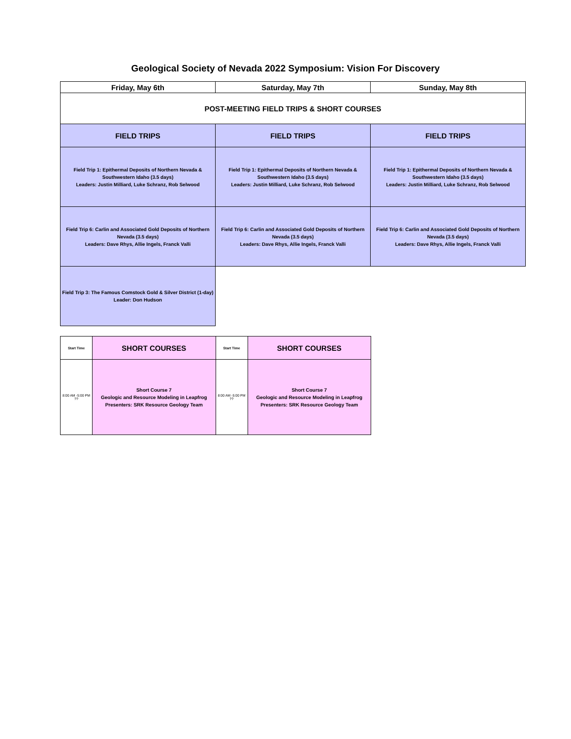Geological Society of Nevada 2022 Symposium: Vision For Discovery
| Friday, May 6th | Saturday, May 7th | Sunday, May 8th |
| POST-MEETING FIELD TRIPS & SHORT COURSES | | |
| FIELD TRIPS | FIELD TRIPS | FIELD TRIPS |
| Field Trip 1: Epithermal Deposits of Northern Nevada & Southwestern Idaho (3.5 days) Leaders: Justin Milliard, Luke Schranz, Rob Selwood | Field Trip 1: Epithermal Deposits of Northern Nevada & Southwestern Idaho (3.5 days) Leaders: Justin Milliard, Luke Schranz, Rob Selwood | Field Trip 1: Epithermal Deposits of Northern Nevada & Southwestern Idaho (3.5 days) Leaders: Justin Milliard, Luke Schranz, Rob Selwood |
| Field Trip 6: Carlin and Associated Gold Deposits of Northern Nevada (3.5 days) Leaders: Dave Rhys, Allie Ingels, Franck Valli | Field Trip 6: Carlin and Associated Gold Deposits of Northern Nevada (3.5 days) Leaders: Dave Rhys, Allie Ingels, Franck Valli | Field Trip 6: Carlin and Associated Gold Deposits of Northern Nevada (3.5 days) Leaders: Dave Rhys, Allie Ingels, Franck Valli |
| Field Trip 3: The Famous Comstock Gold & Silver District (1-day) Leader: Don Hudson | | |
| Start Time | SHORT COURSES | Start Time | SHORT COURSES |
| 8:00 AM -5:00 PM ?? | Short Course 7 Geologic and Resource Modeling in Leapfrog Presenters: SRK Resource Geology Team | 8:00 AM -5:00 PM ?? | Short Course 7 Geologic and Resource Modeling in Leapfrog Presenters: SRK Resource Geology Team |